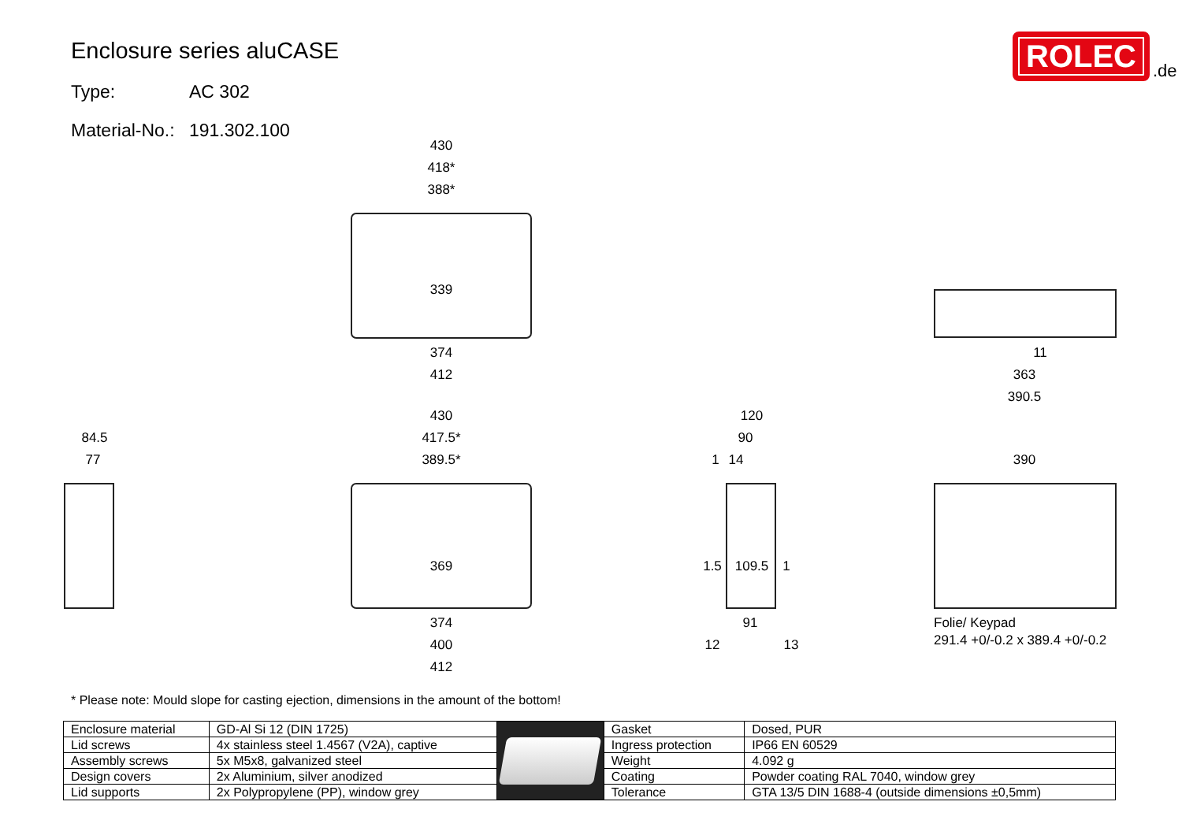Enclosure series aluCASE
Type: AC 302
Material-No.: 191.302.100
ROLEC
.de
430
418*
388*
339
374
412
430
417.5*
389.5*
369
374
400
412
84.5
77
120
90
1
14
1.5
109.5
1
91
12
13
390
11
363
390.5
Folie/ Keypad
291.4 +0/-0.2 x 389.4 +0/-0.2
* Please note: Mould slope for casting ejection, dimensions in the amount of the bottom!
| Enclosure material | GD-Al Si 12 (DIN 1725) | | Gasket | Dosed, PUR |
| Lid screws | 4x stainless steel 1.4567 (V2A), captive | | Ingress protection | IP66 EN 60529 |
| Assembly screws | 5x M5x8, galvanized steel | | Weight | 4.092 g |
| Design covers | 2x Aluminium, silver anodized | | Coating | Powder coating RAL 7040, window grey |
| Lid supports | 2x Polypropylene (PP), window grey | | Tolerance | GTA 13/5 DIN 1688-4 (outside dimensions ±0,5mm) |